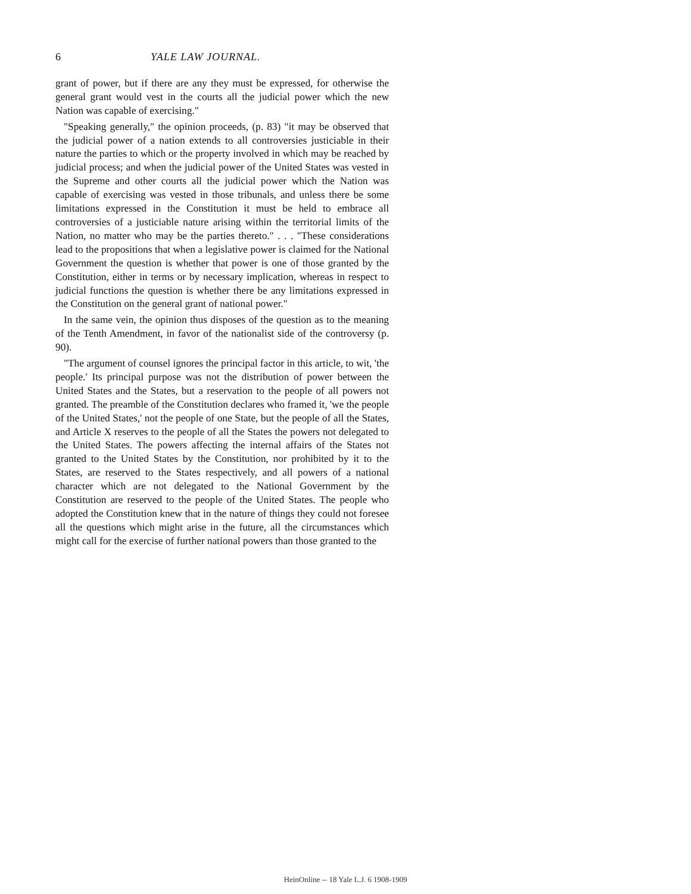6 YALE LAW JOURNAL.
grant of power, but if there are any they must be expressed, for otherwise the general grant would vest in the courts all the judicial power which the new Nation was capable of exercising."
"Speaking generally," the opinion proceeds, (p. 83) "it may be observed that the judicial power of a nation extends to all controversies justiciable in their nature the parties to which or the property involved in which may be reached by judicial process; and when the judicial power of the United States was vested in the Supreme and other courts all the judicial power which the Nation was capable of exercising was vested in those tribunals, and unless there be some limitations expressed in the Constitution it must be held to embrace all controversies of a justiciable nature arising within the territorial limits of the Nation, no matter who may be the parties thereto." . . . "These considerations lead to the propositions that when a legislative power is claimed for the National Government the question is whether that power is one of those granted by the Constitution, either in terms or by necessary implication, whereas in respect to judicial functions the question is whether there be any limitations expressed in the Constitution on the general grant of national power."
In the same vein, the opinion thus disposes of the question as to the meaning of the Tenth Amendment, in favor of the nationalist side of the controversy (p. 90).
"The argument of counsel ignores the principal factor in this article, to wit, 'the people.' Its principal purpose was not the distribution of power between the United States and the States, but a reservation to the people of all powers not granted. The preamble of the Constitution declares who framed it, 'we the people of the United States,' not the people of one State, but the people of all the States, and Article X reserves to the people of all the States the powers not delegated to the United States. The powers affecting the internal affairs of the States not granted to the United States by the Constitution, nor prohibited by it to the States, are reserved to the States respectively, and all powers of a national character which are not delegated to the National Government by the Constitution are reserved to the people of the United States. The people who adopted the Constitution knew that in the nature of things they could not foresee all the questions which might arise in the future, all the circumstances which might call for the exercise of further national powers than those granted to the
HeinOnline -- 18 Yale L.J. 6 1908-1909